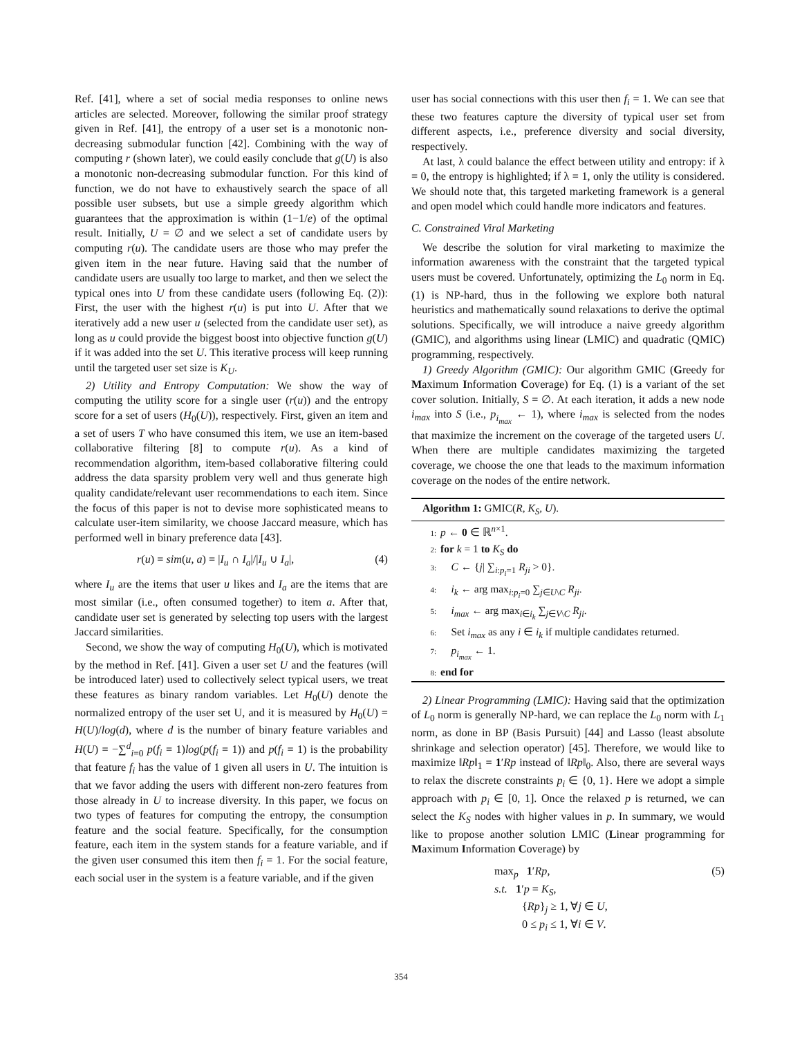Ref. [41], where a set of social media responses to online news articles are selected. Moreover, following the similar proof strategy given in Ref. [41], the entropy of a user set is a monotonic non-decreasing submodular function [42]. Combining with the way of computing r (shown later), we could easily conclude that g(U) is also a monotonic non-decreasing submodular function. For this kind of function, we do not have to exhaustively search the space of all possible user subsets, but use a simple greedy algorithm which guarantees that the approximation is within (1−1/e) of the optimal result. Initially, U = ∅ and we select a set of candidate users by computing r(u). The candidate users are those who may prefer the given item in the near future. Having said that the number of candidate users are usually too large to market, and then we select the typical ones into U from these candidate users (following Eq. (2)): First, the user with the highest r(u) is put into U. After that we iteratively add a new user u (selected from the candidate user set), as long as u could provide the biggest boost into objective function g(U) if it was added into the set U. This iterative process will keep running until the targeted user set size is K<sub>U</sub>.
2) Utility and Entropy Computation: We show the way of computing the utility score for a single user (r(u)) and the entropy score for a set of users (H<sub>0</sub>(U)), respectively. First, given an item and a set of users T who have consumed this item, we use an item-based collaborative filtering [8] to compute r(u). As a kind of recommendation algorithm, item-based collaborative filtering could address the data sparsity problem very well and thus generate high quality candidate/relevant user recommendations to each item. Since the focus of this paper is not to devise more sophisticated means to calculate user-item similarity, we choose Jaccard measure, which has performed well in binary preference data [43].
r(u) = sim(u, a) = |I<sub>u</sub> ∩ I<sub>a</sub>|/|I<sub>u</sub> ∪ I<sub>a</sub>|, (4)
where I<sub>u</sub> are the items that user u likes and I<sub>a</sub> are the items that are most similar (i.e., often consumed together) to item a. After that, candidate user set is generated by selecting top users with the largest Jaccard similarities.
Second, we show the way of computing H<sub>0</sub>(U), which is motivated by the method in Ref. [41]. Given a user set U and the features (will be introduced later) used to collectively select typical users, we treat these features as binary random variables. Let H<sub>0</sub>(U) denote the normalized entropy of the user set U, and it is measured by H<sub>0</sub>(U) = H(U)/log(d), where d is the number of binary feature variables and H(U) = −∑<sup>d</sup><sub>i=0</sub> p(f<sub>i</sub> = 1)log(p(f<sub>i</sub> = 1)) and p(f<sub>i</sub> = 1) is the probability that feature f<sub>i</sub> has the value of 1 given all users in U. The intuition is that we favor adding the users with different non-zero features from those already in U to increase diversity. In this paper, we focus on two types of features for computing the entropy, the consumption feature and the social feature. Specifically, for the consumption feature, each item in the system stands for a feature variable, and if the given user consumed this item then f<sub>i</sub> = 1. For the social feature, each social user in the system is a feature variable, and if the given
user has social connections with this user then f<sub>i</sub> = 1. We can see that these two features capture the diversity of typical user set from different aspects, i.e., preference diversity and social diversity, respectively.
At last, λ could balance the effect between utility and entropy: if λ = 0, the entropy is highlighted; if λ = 1, only the utility is considered. We should note that, this targeted marketing framework is a general and open model which could handle more indicators and features.
C. Constrained Viral Marketing
We describe the solution for viral marketing to maximize the information awareness with the constraint that the targeted typical users must be covered. Unfortunately, optimizing the L<sub>0</sub> norm in Eq. (1) is NP-hard, thus in the following we explore both natural heuristics and mathematically sound relaxations to derive the optimal solutions. Specifically, we will introduce a naive greedy algorithm (GMIC), and algorithms using linear (LMIC) and quadratic (QMIC) programming, respectively.
1) Greedy Algorithm (GMIC): Our algorithm GMIC (Greedy for Maximum Information Coverage) for Eq. (1) is a variant of the set cover solution. Initially, S = ∅. At each iteration, it adds a new node i<sub>max</sub> into S (i.e., p<sub>i<sub>max</sub></sub> ← 1), where i<sub>max</sub> is selected from the nodes that maximize the increment on the coverage of the targeted users U. When there are multiple candidates maximizing the targeted coverage, we choose the one that leads to the maximum information coverage on the nodes of the entire network.
Algorithm 1: GMIC(R, K<sub>S</sub>, U).
1: p ← 0 ∈ ℝ<sup>n×1</sup>.
2: for k = 1 to K<sub>S</sub> do
3: C ← {j| ∑<sub>i:p<sub>i</sub>=1</sub> R<sub>ji</sub> > 0}.
4: i<sub>k</sub> ← arg max<sub>i:p<sub>i</sub>=0</sub> ∑<sub>j∈U\C</sub> R<sub>ji</sub>.
5: i<sub>max</sub> ← arg max<sub>i∈i<sub>k</sub></sub> ∑<sub>j∈V\C</sub> R<sub>ji</sub>.
6: Set i<sub>max</sub> as any i ∈ i<sub>k</sub> if multiple candidates returned.
7: p<sub>i<sub>max</sub></sub> ← 1.
8: end for
2) Linear Programming (LMIC): Having said that the optimization of L<sub>0</sub> norm is generally NP-hard, we can replace the L<sub>0</sub> norm with L<sub>1</sub> norm, as done in BP (Basis Pursuit) [44] and Lasso (least absolute shrinkage and selection operator) [45]. Therefore, we would like to maximize ‖Rp‖<sub>1</sub> = 1′Rp instead of ‖Rp‖<sub>0</sub>. Also, there are several ways to relax the discrete constraints p<sub>i</sub> ∈ {0, 1}. Here we adopt a simple approach with p<sub>i</sub> ∈ [0, 1]. Once the relaxed p is returned, we can select the K<sub>S</sub> nodes with higher values in p. In summary, we would like to propose another solution LMIC (Linear programming for Maximum Information Coverage) by
max<sub>p</sub> 1′Rp, (5)
s.t. 1′p = K<sub>S</sub>,
{Rp}<sub>j</sub> ≥ 1, ∀j ∈ U,
0 ≤ p<sub>i</sub> ≤ 1, ∀i ∈ V.
354